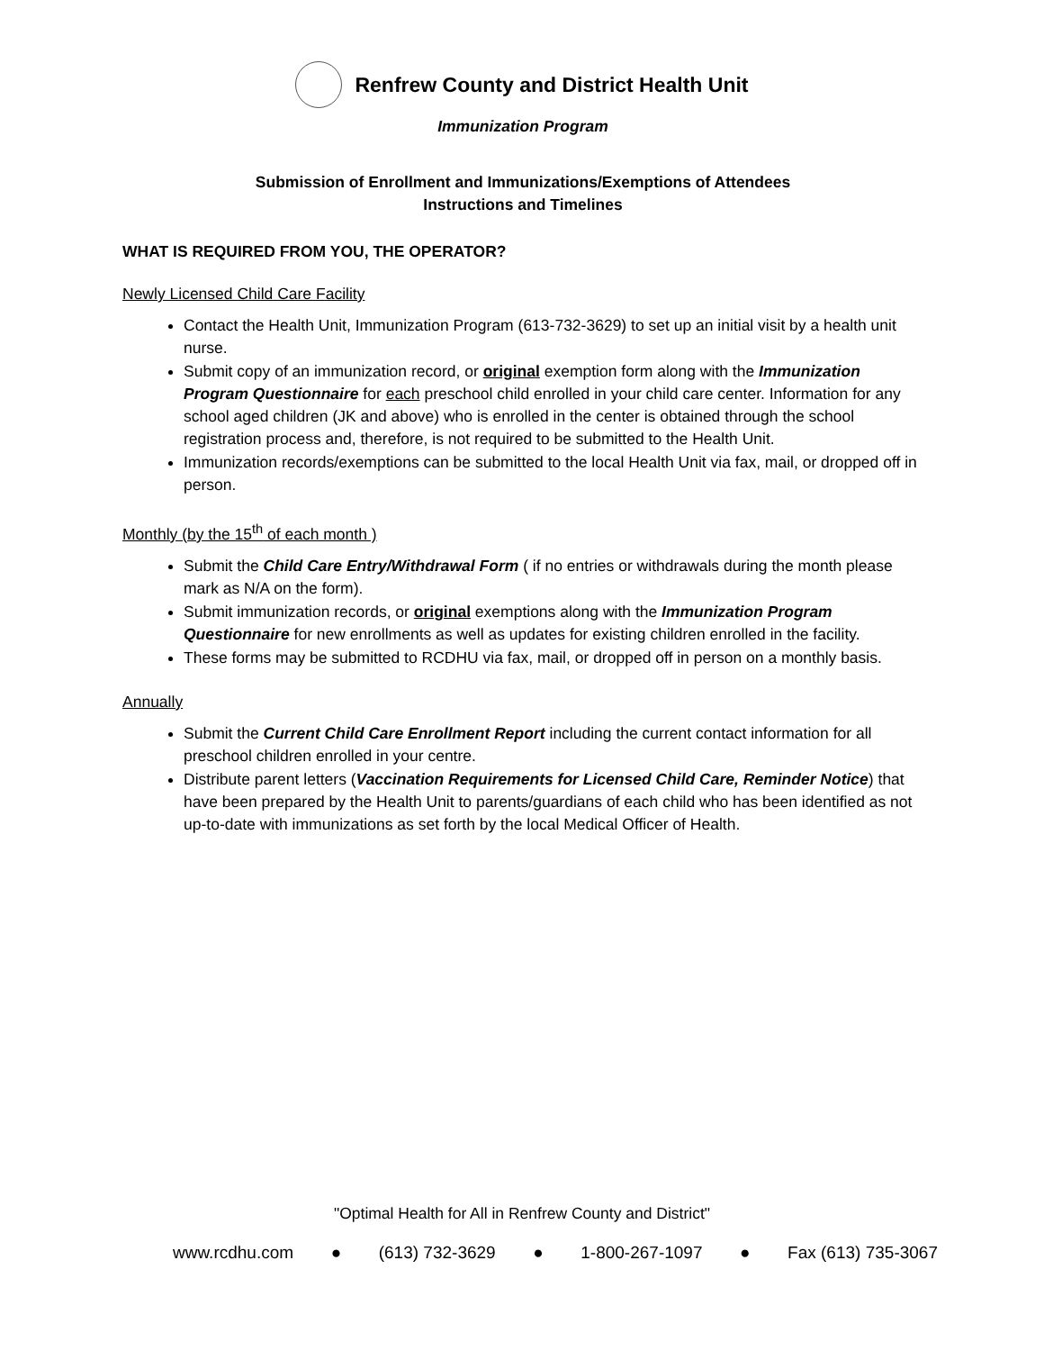Renfrew County and District Health Unit
Immunization Program
Submission of Enrollment and Immunizations/Exemptions of Attendees
Instructions and Timelines
WHAT IS REQUIRED FROM YOU, THE OPERATOR?
Newly Licensed Child Care Facility
Contact the Health Unit, Immunization Program (613-732-3629) to set up an initial visit by a health unit nurse.
Submit copy of an immunization record, or original exemption form along with the Immunization Program Questionnaire for each preschool child enrolled in your child care center. Information for any school aged children (JK and above) who is enrolled in the center is obtained through the school registration process and, therefore, is not required to be submitted to the Health Unit.
Immunization records/exemptions can be submitted to the local Health Unit via fax, mail, or dropped off in person.
Monthly (by the 15<sup>th</sup> of each month )
Submit the Child Care Entry/Withdrawal Form ( if no entries or withdrawals during the month please mark as N/A on the form).
Submit immunization records, or original exemptions along with the Immunization Program Questionnaire for new enrollments as well as updates for existing children enrolled in the facility.
These forms may be submitted to RCDHU via fax, mail, or dropped off in person on a monthly basis.
Annually
Submit the Current Child Care Enrollment Report including the current contact information for all preschool children enrolled in your centre.
Distribute parent letters (Vaccination Requirements for Licensed Child Care, Reminder Notice) that have been prepared by the Health Unit to parents/guardians of each child who has been identified as not up-to-date with immunizations as set forth by the local Medical Officer of Health.
"Optimal Health for All in Renfrew County and District"
www.rcdhu.com ● (613) 732-3629 ● 1-800-267-1097 ● Fax (613) 735-3067